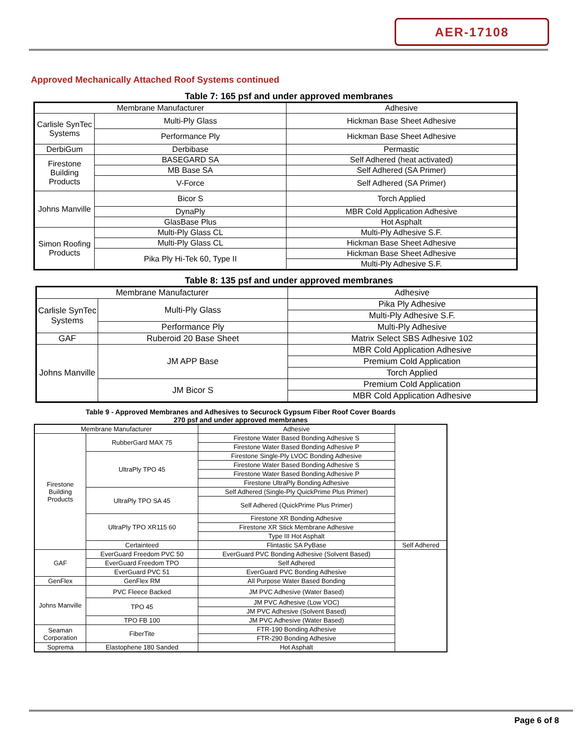AER-17108
Approved Mechanically Attached Roof Systems continued
Table 7: 165 psf and under approved membranes
| Membrane Manufacturer | | Adhesive |
| --- | --- | --- |
| Carlisle SynTec Systems | Multi-Ply Glass | Hickman Base Sheet Adhesive |
| | Performance Ply | Hickman Base Sheet Adhesive |
| DerbiGum | Derbibase | Permastic |
| Firestone Building Products | BASEGARD SA | Self Adhered (heat activated) |
| | MB Base SA | Self Adhered (SA Primer) |
| | V-Force | Self Adhered (SA Primer) |
| Johns Manville | Bicor S | Torch Applied |
| | DynaPly | MBR Cold Application Adhesive |
| | GlasBase Plus | Hot Asphalt |
| Simon Roofing Products | Multi-Ply Glass CL | Multi-Ply Adhesive S.F. |
| | Multi-Ply Glass CL | Hickman Base Sheet Adhesive |
| | Pika Ply Hi-Tek 60, Type II | Hickman Base Sheet Adhesive |
| | | Multi-Ply Adhesive S.F. |
Table 8: 135 psf and under approved membranes
| Membrane Manufacturer | | Adhesive |
| --- | --- | --- |
| Carlisle SynTec Systems | Multi-Ply Glass | Pika Ply Adhesive |
| | | Multi-Ply Adhesive S.F. |
| | Performance Ply | Multi-Ply Adhesive |
| GAF | Ruberoid 20 Base Sheet | Matrix Select SBS Adhesive 102 |
| Johns Manville | JM APP Base | MBR Cold Application Adhesive |
| | | Premium Cold Application |
| | | Torch Applied |
| | JM Bicor S | Premium Cold Application |
| | | MBR Cold Application Adhesive |
Table 9 - Approved Membranes and Adhesives to Securock Gypsum Fiber Roof Cover Boards
270 psf and under approved membranes
| Membrane Manufacturer | | Adhesive | |
| --- | --- | --- | --- |
| Firestone Building Products | RubberGard MAX 75 | Firestone Water Based Bonding Adhesive S | |
| | | Firestone Water Based Bonding Adhesive P | |
| | UltraPly TPO 45 | Firestone Single-Ply LVOC Bonding Adhesive | |
| | | Firestone Water Based Bonding Adhesive S | |
| | | Firestone Water Based Bonding Adhesive P | |
| | | Firestone UltraPly Bonding Adhesive | |
| | UltraPly TPO SA 45 | Self Adhered (Single-Ply QuickPrime Plus Primer) | |
| | | Self Adhered (QuickPrime Plus Primer) | |
| | UltraPly TPO XR115 60 | Firestone XR Bonding Adhesive | |
| | | Firestone XR Stick Membrane Adhesive | |
| | | Type III Hot Asphalt | |
| | Certainteed | Flintastic SA PyBase | Self Adhered |
| GAF | EverGuard Freedom PVC 50 | EverGuard PVC Bonding Adhesive (Solvent Based) | |
| | EverGuard Freedom TPO | Self Adhered | |
| | EverGuard PVC 51 | EverGuard PVC Bonding Adhesive | |
| GenFlex | GenFlex RM | All Purpose Water Based Bonding | |
| Johns Manville | PVC Fleece Backed | JM PVC Adhesive (Water Based) | |
| | TPO 45 | JM PVC Adhesive (Low VOC) | |
| | | JM PVC Adhesive (Solvent Based) | |
| | TPO FB 100 | JM PVC Adhesive (Water Based) | |
| Seaman Corporation | FiberTite | FTR-190 Bonding Adhesive | |
| | | FTR-290 Bonding Adhesive | |
| Soprema | Elastophene 180 Sanded | Hot Asphalt | |
Page 6 of 8